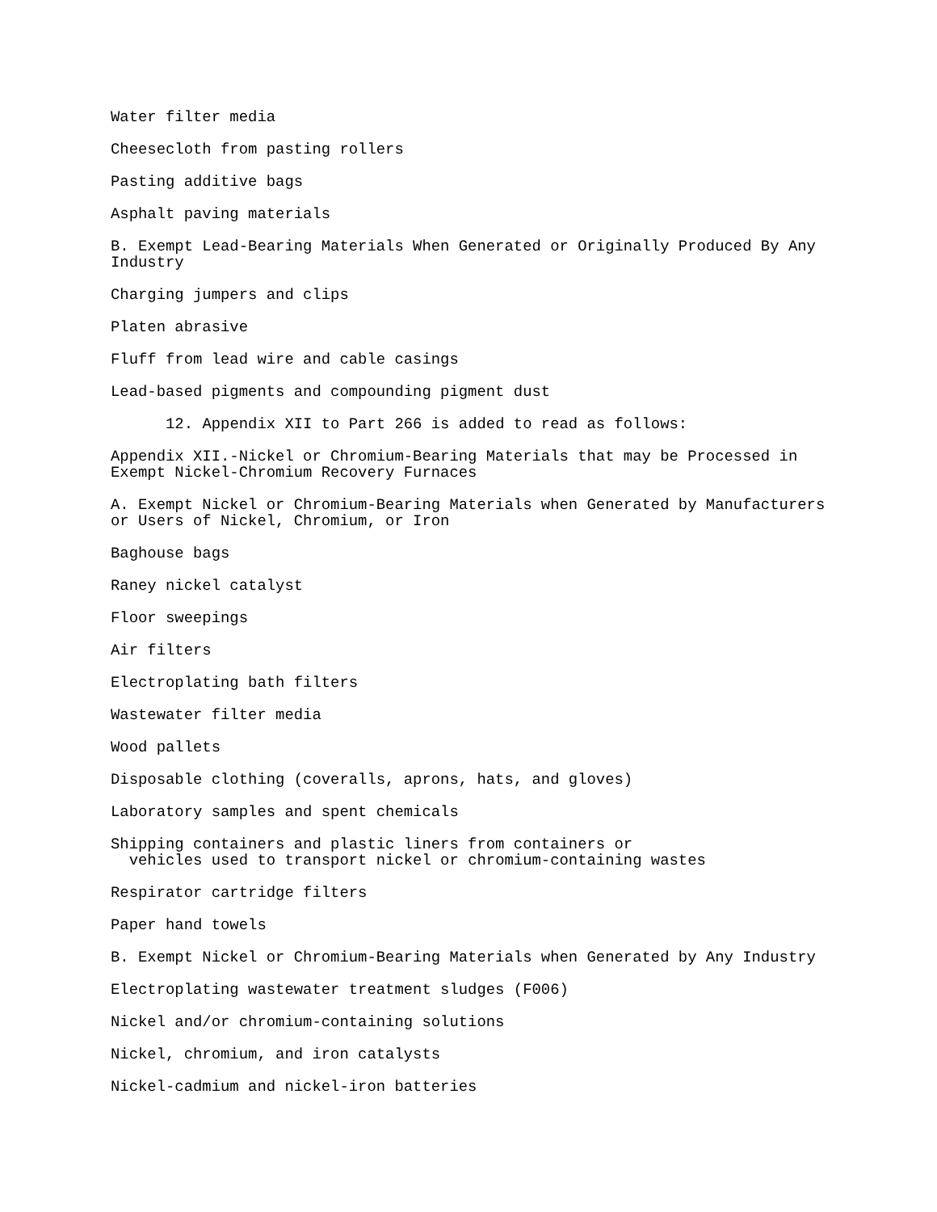Water filter media
Cheesecloth from pasting rollers
Pasting additive bags
Asphalt paving materials
B. Exempt Lead-Bearing Materials When Generated or Originally Produced By Any Industry
Charging jumpers and clips
Platen abrasive
Fluff from lead wire and cable casings
Lead-based pigments and compounding pigment dust
12. Appendix XII to Part 266 is added to read as follows:
Appendix XII.-Nickel or Chromium-Bearing Materials that may be Processed in Exempt Nickel-Chromium Recovery Furnaces
A. Exempt Nickel or Chromium-Bearing Materials when Generated by Manufacturers or Users of Nickel, Chromium, or Iron
Baghouse bags
Raney nickel catalyst
Floor sweepings
Air filters
Electroplating bath filters
Wastewater filter media
Wood pallets
Disposable clothing (coveralls, aprons, hats, and gloves)
Laboratory samples and spent chemicals
Shipping containers and plastic liners from containers or vehicles used to transport nickel or chromium-containing wastes
Respirator cartridge filters
Paper hand towels
B. Exempt Nickel or Chromium-Bearing Materials when Generated by Any Industry
Electroplating wastewater treatment sludges (F006)
Nickel and/or chromium-containing solutions
Nickel, chromium, and iron catalysts
Nickel-cadmium and nickel-iron batteries